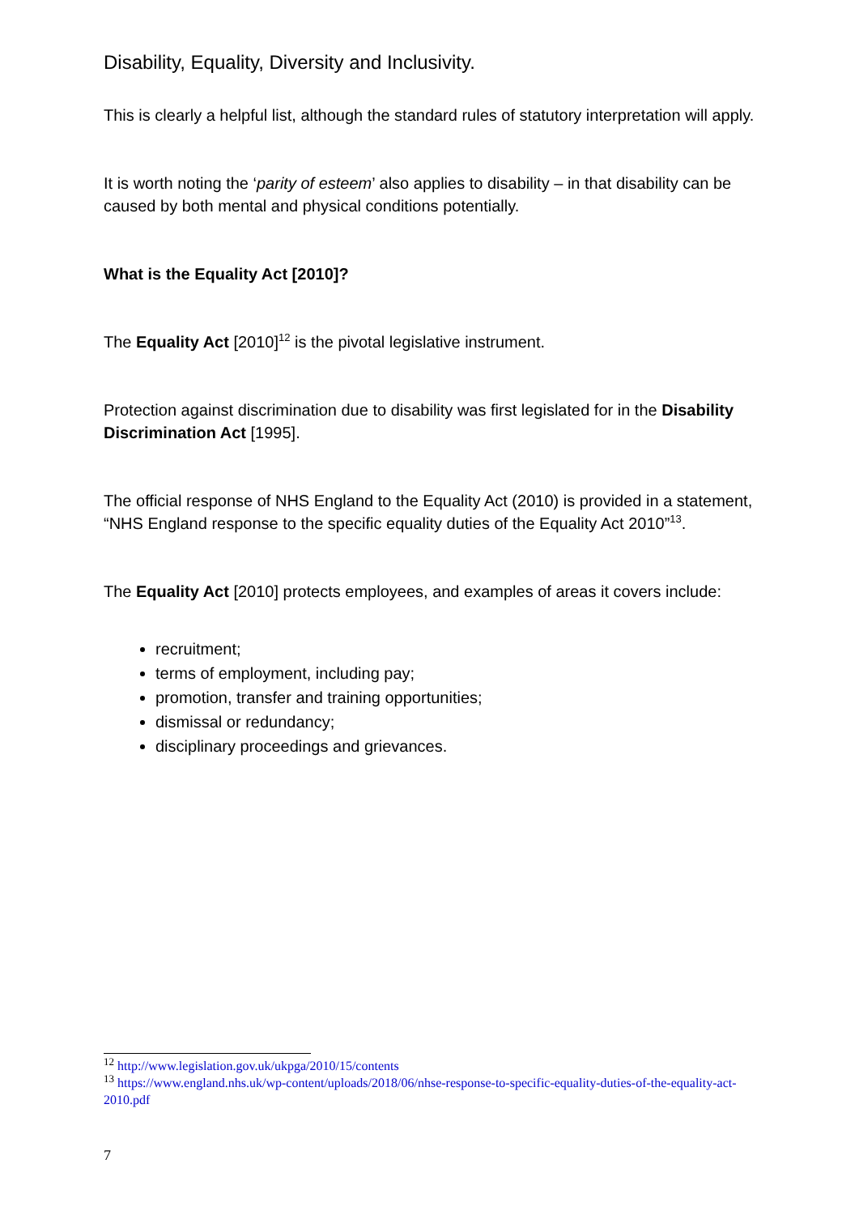Disability, Equality, Diversity and Inclusivity.
This is clearly a helpful list, although the standard rules of statutory interpretation will apply.
It is worth noting the ‘parity of esteem’ also applies to disability – in that disability can be caused by both mental and physical conditions potentially.
What is the Equality Act [2010]?
The Equality Act [2010]<sup>12</sup> is the pivotal legislative instrument.
Protection against discrimination due to disability was first legislated for in the Disability Discrimination Act [1995].
The official response of NHS England to the Equality Act (2010) is provided in a statement, “NHS England response to the specific equality duties of the Equality Act 2010”<sup>13</sup>.
The Equality Act [2010] protects employees, and examples of areas it covers include:
recruitment;
terms of employment, including pay;
promotion, transfer and training opportunities;
dismissal or redundancy;
disciplinary proceedings and grievances.
<sup>12</sup> http://www.legislation.gov.uk/ukpga/2010/15/contents
<sup>13</sup> https://www.england.nhs.uk/wp-content/uploads/2018/06/nhse-response-to-specific-equality-duties-of-the-equality-act-2010.pdf
7